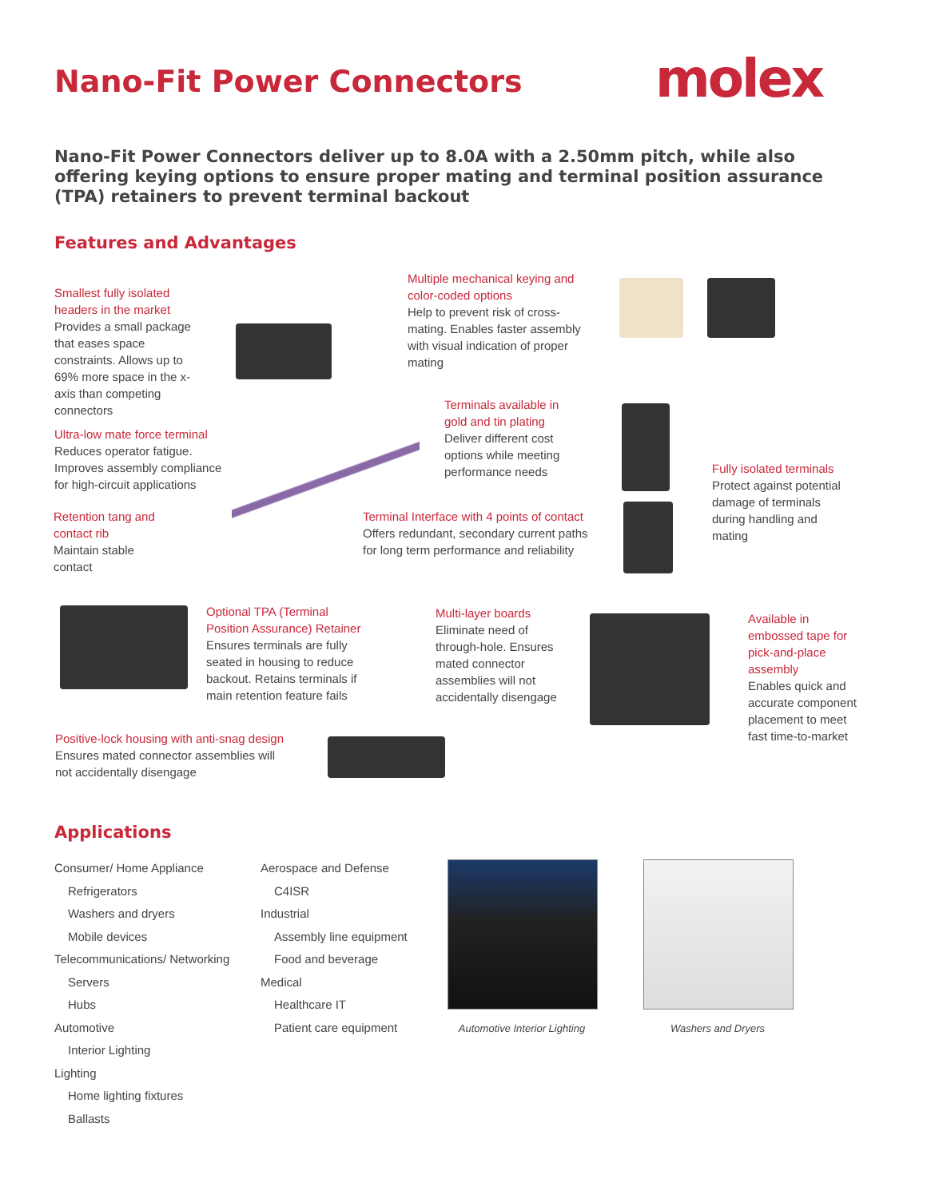Nano-Fit Power Connectors molex
Nano-Fit Power Connectors deliver up to 8.0A with a 2.50mm pitch, while also offering keying options to ensure proper mating and terminal position assurance (TPA) retainers to prevent terminal backout
Features and Advantages
Smallest fully isolated headers in the market
Provides a small package that eases space constraints. Allows up to 69% more space in the x-axis than competing connectors
Multiple mechanical keying and color-coded options
Help to prevent risk of cross-mating. Enables faster assembly with visual indication of proper mating
Terminals available in gold and tin plating
Deliver different cost options while meeting performance needs
Fully isolated terminals
Protect against potential damage of terminals during handling and mating
Ultra-low mate force terminal
Reduces operator fatigue. Improves assembly compliance for high-circuit applications
Retention tang and contact rib
Maintain stable contact
Terminal Interface with 4 points of contact
Offers redundant, secondary current paths for long term performance and reliability
Optional TPA (Terminal Position Assurance) Retainer
Ensures terminals are fully seated in housing to reduce backout. Retains terminals if main retention feature fails
Multi-layer boards
Eliminate need of through-hole. Ensures mated connector assemblies will not accidentally disengage
Available in embossed tape for pick-and-place assembly
Enables quick and accurate component placement to meet fast time-to-market
Positive-lock housing with anti-snag design
Ensures mated connector assemblies will not accidentally disengage
Applications
Consumer/ Home Appliance
Refrigerators
Washers and dryers
Mobile devices
Telecommunications/ Networking
Servers
Hubs
Automotive
Interior Lighting
Lighting
Home lighting fixtures
Ballasts
Aerospace and Defense
C4ISR
Industrial
Assembly line equipment
Food and beverage
Medical
Healthcare IT
Patient care equipment
Automotive Interior Lighting
Washers and Dryers